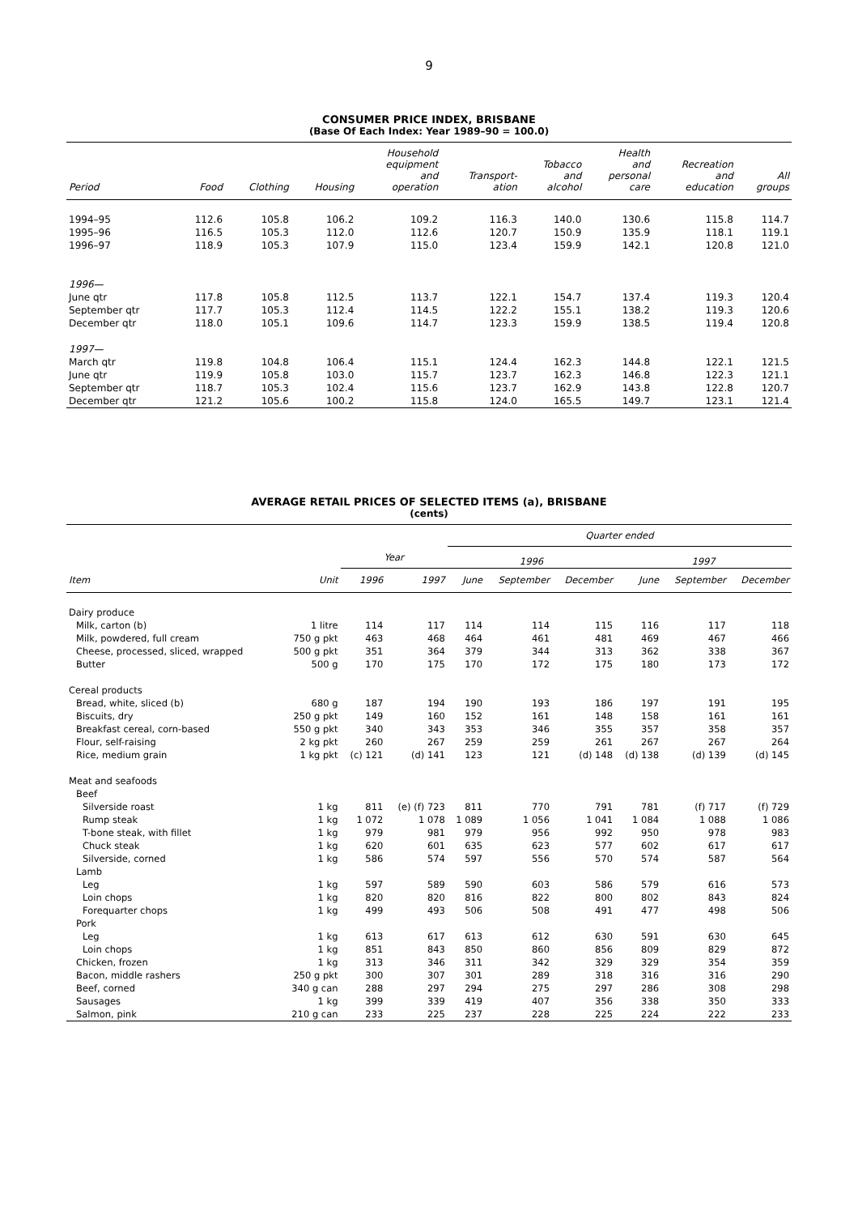9
CONSUMER PRICE INDEX, BRISBANE
(Base Of Each Index: Year 1989–90 = 100.0)
| Period | Food | Clothing | Housing | Household equipment and operation | Transport- ation | Tobacco and alcohol | Health and personal care | Recreation and education | All groups |
| --- | --- | --- | --- | --- | --- | --- | --- | --- | --- |
| 1994–95 | 112.6 | 105.8 | 106.2 | 109.2 | 116.3 | 140.0 | 130.6 | 115.8 | 114.7 |
| 1995–96 | 116.5 | 105.3 | 112.0 | 112.6 | 120.7 | 150.9 | 135.9 | 118.1 | 119.1 |
| 1996–97 | 118.9 | 105.3 | 107.9 | 115.0 | 123.4 | 159.9 | 142.1 | 120.8 | 121.0 |
| 1996— | | | | | | | | | |
| June qtr | 117.8 | 105.8 | 112.5 | 113.7 | 122.1 | 154.7 | 137.4 | 119.3 | 120.4 |
| September qtr | 117.7 | 105.3 | 112.4 | 114.5 | 122.2 | 155.1 | 138.2 | 119.3 | 120.6 |
| December qtr | 118.0 | 105.1 | 109.6 | 114.7 | 123.3 | 159.9 | 138.5 | 119.4 | 120.8 |
| 1997— | | | | | | | | | |
| March qtr | 119.8 | 104.8 | 106.4 | 115.1 | 124.4 | 162.3 | 144.8 | 122.1 | 121.5 |
| June qtr | 119.9 | 105.8 | 103.0 | 115.7 | 123.7 | 162.3 | 146.8 | 122.3 | 121.1 |
| September qtr | 118.7 | 105.3 | 102.4 | 115.6 | 123.7 | 162.9 | 143.8 | 122.8 | 120.7 |
| December qtr | 121.2 | 105.6 | 100.2 | 115.8 | 124.0 | 165.5 | 149.7 | 123.1 | 121.4 |
AVERAGE RETAIL PRICES OF SELECTED ITEMS (a), BRISBANE
(cents)
| | | | | Quarter ended | | | | | |
| --- | --- | --- | --- | --- | --- | --- | --- | --- | --- |
| | | Year | | 1996 | | | 1997 | | |
| Item | Unit | 1996 | 1997 | June | September | December | June | September | December |
| Dairy produce | | | | | | | | | |
| Milk, carton (b) | 1 litre | 114 | 117 | 114 | 114 | 115 | 116 | 117 | 118 |
| Milk, powdered, full cream | 750 g pkt | 463 | 468 | 464 | 461 | 481 | 469 | 467 | 466 |
| Cheese, processed, sliced, wrapped | 500 g pkt | 351 | 364 | 379 | 344 | 313 | 362 | 338 | 367 |
| Butter | 500 g | 170 | 175 | 170 | 172 | 175 | 180 | 173 | 172 |
| Cereal products | | | | | | | | | |
| Bread, white, sliced (b) | 680 g | 187 | 194 | 190 | 193 | 186 | 197 | 191 | 195 |
| Biscuits, dry | 250 g pkt | 149 | 160 | 152 | 161 | 148 | 158 | 161 | 161 |
| Breakfast cereal, corn-based | 550 g pkt | 340 | 343 | 353 | 346 | 355 | 357 | 358 | 357 |
| Flour, self-raising | 2 kg pkt | 260 | 267 | 259 | 259 | 261 | 267 | 267 | 264 |
| Rice, medium grain | 1 kg pkt | (c) 121 | (d) 141 | 123 | 121 | (d) 148 | (d) 138 | (d) 139 | (d) 145 |
| Meat and seafoods | | | | | | | | | |
| Beef | | | | | | | | | |
| Silverside roast | 1 kg | 811 | (e) (f) 723 | 811 | 770 | 791 | 781 | (f) 717 | (f) 729 |
| Rump steak | 1 kg | 1 072 | 1 078 | 1 089 | 1 056 | 1 041 | 1 084 | 1 088 | 1 086 |
| T-bone steak, with fillet | 1 kg | 979 | 981 | 979 | 956 | 992 | 950 | 978 | 983 |
| Chuck steak | 1 kg | 620 | 601 | 635 | 623 | 577 | 602 | 617 | 617 |
| Silverside, corned | 1 kg | 586 | 574 | 597 | 556 | 570 | 574 | 587 | 564 |
| Lamb | | | | | | | | | |
| Leg | 1 kg | 597 | 589 | 590 | 603 | 586 | 579 | 616 | 573 |
| Loin chops | 1 kg | 820 | 820 | 816 | 822 | 800 | 802 | 843 | 824 |
| Forequarter chops | 1 kg | 499 | 493 | 506 | 508 | 491 | 477 | 498 | 506 |
| Pork | | | | | | | | | |
| Leg | 1 kg | 613 | 617 | 613 | 612 | 630 | 591 | 630 | 645 |
| Loin chops | 1 kg | 851 | 843 | 850 | 860 | 856 | 809 | 829 | 872 |
| Chicken, frozen | 1 kg | 313 | 346 | 311 | 342 | 329 | 329 | 354 | 359 |
| Bacon, middle rashers | 250 g pkt | 300 | 307 | 301 | 289 | 318 | 316 | 316 | 290 |
| Beef, corned | 340 g can | 288 | 297 | 294 | 275 | 297 | 286 | 308 | 298 |
| Sausages | 1 kg | 399 | 339 | 419 | 407 | 356 | 338 | 350 | 333 |
| Salmon, pink | 210 g can | 233 | 225 | 237 | 228 | 225 | 224 | 222 | 233 |